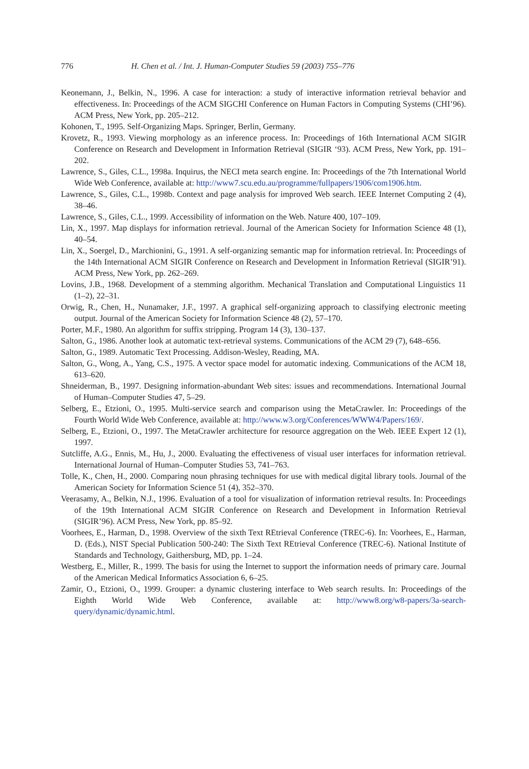776 H. Chen et al. / Int. J. Human-Computer Studies 59 (2003) 755–776
Keonemann, J., Belkin, N., 1996. A case for interaction: a study of interactive information retrieval behavior and effectiveness. In: Proceedings of the ACM SIGCHI Conference on Human Factors in Computing Systems (CHI’96). ACM Press, New York, pp. 205–212.
Kohonen, T., 1995. Self-Organizing Maps. Springer, Berlin, Germany.
Krovetz, R., 1993. Viewing morphology as an inference process. In: Proceedings of 16th International ACM SIGIR Conference on Research and Development in Information Retrieval (SIGIR ‘93). ACM Press, New York, pp. 191–202.
Lawrence, S., Giles, C.L., 1998a. Inquirus, the NECI meta search engine. In: Proceedings of the 7th International World Wide Web Conference, available at: http://www7.scu.edu.au/programme/fullpapers/1906/com1906.htm.
Lawrence, S., Giles, C.L., 1998b. Context and page analysis for improved Web search. IEEE Internet Computing 2 (4), 38–46.
Lawrence, S., Giles, C.L., 1999. Accessibility of information on the Web. Nature 400, 107–109.
Lin, X., 1997. Map displays for information retrieval. Journal of the American Society for Information Science 48 (1), 40–54.
Lin, X., Soergel, D., Marchionini, G., 1991. A self-organizing semantic map for information retrieval. In: Proceedings of the 14th International ACM SIGIR Conference on Research and Development in Information Retrieval (SIGIR’91). ACM Press, New York, pp. 262–269.
Lovins, J.B., 1968. Development of a stemming algorithm. Mechanical Translation and Computational Linguistics 11 (1–2), 22–31.
Orwig, R., Chen, H., Nunamaker, J.F., 1997. A graphical self-organizing approach to classifying electronic meeting output. Journal of the American Society for Information Science 48 (2), 57–170.
Porter, M.F., 1980. An algorithm for suffix stripping. Program 14 (3), 130–137.
Salton, G., 1986. Another look at automatic text-retrieval systems. Communications of the ACM 29 (7), 648–656.
Salton, G., 1989. Automatic Text Processing. Addison-Wesley, Reading, MA.
Salton, G., Wong, A., Yang, C.S., 1975. A vector space model for automatic indexing. Communications of the ACM 18, 613–620.
Shneiderman, B., 1997. Designing information-abundant Web sites: issues and recommendations. International Journal of Human–Computer Studies 47, 5–29.
Selberg, E., Etzioni, O., 1995. Multi-service search and comparison using the MetaCrawler. In: Proceedings of the Fourth World Wide Web Conference, available at: http://www.w3.org/Conferences/WWW4/Papers/169/.
Selberg, E., Etzioni, O., 1997. The MetaCrawler architecture for resource aggregation on the Web. IEEE Expert 12 (1), 1997.
Sutcliffe, A.G., Ennis, M., Hu, J., 2000. Evaluating the effectiveness of visual user interfaces for information retrieval. International Journal of Human–Computer Studies 53, 741–763.
Tolle, K., Chen, H., 2000. Comparing noun phrasing techniques for use with medical digital library tools. Journal of the American Society for Information Science 51 (4), 352–370.
Veerasamy, A., Belkin, N.J., 1996. Evaluation of a tool for visualization of information retrieval results. In: Proceedings of the 19th International ACM SIGIR Conference on Research and Development in Information Retrieval (SIGIR’96). ACM Press, New York, pp. 85–92.
Voorhees, E., Harman, D., 1998. Overview of the sixth Text REtrieval Conference (TREC-6). In: Voorhees, E., Harman, D. (Eds.), NIST Special Publication 500-240: The Sixth Text REtrieval Conference (TREC-6). National Institute of Standards and Technology, Gaithersburg, MD, pp. 1–24.
Westberg, E., Miller, R., 1999. The basis for using the Internet to support the information needs of primary care. Journal of the American Medical Informatics Association 6, 6–25.
Zamir, O., Etzioni, O., 1999. Grouper: a dynamic clustering interface to Web search results. In: Proceedings of the Eighth World Wide Web Conference, available at: http://www8.org/w8-papers/3a-search-query/dynamic/dynamic.html.